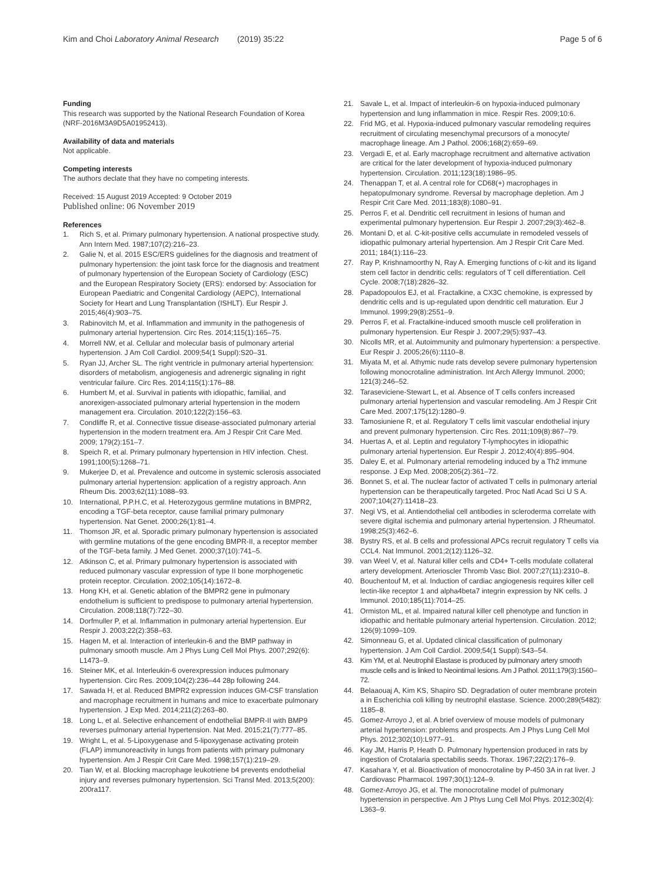Kim and Choi Laboratory Animal Research (2019) 35:22 Page 5 of 6
Funding
This research was supported by the National Research Foundation of Korea (NRF-2016M3A9D5A01952413).
Availability of data and materials
Not applicable.
Competing interests
The authors declate that they have no competing interests.
Received: 15 August 2019 Accepted: 9 October 2019
Published online: 06 November 2019
References
1. Rich S, et al. Primary pulmonary hypertension. A national prospective study. Ann Intern Med. 1987;107(2):216–23.
2. Galie N, et al. 2015 ESC/ERS guidelines for the diagnosis and treatment of pulmonary hypertension: the joint task force for the diagnosis and treatment of pulmonary hypertension of the European Society of Cardiology (ESC) and the European Respiratory Society (ERS): endorsed by: Association for European Paediatric and Congenital Cardiology (AEPC), International Society for Heart and Lung Transplantation (ISHLT). Eur Respir J. 2015;46(4):903–75.
3. Rabinovitch M, et al. Inflammation and immunity in the pathogenesis of pulmonary arterial hypertension. Circ Res. 2014;115(1):165–75.
4. Morrell NW, et al. Cellular and molecular basis of pulmonary arterial hypertension. J Am Coll Cardiol. 2009;54(1 Suppl):S20–31.
5. Ryan JJ, Archer SL. The right ventricle in pulmonary arterial hypertension: disorders of metabolism, angiogenesis and adrenergic signaling in right ventricular failure. Circ Res. 2014;115(1):176–88.
6. Humbert M, et al. Survival in patients with idiopathic, familial, and anorexigen-associated pulmonary arterial hypertension in the modern management era. Circulation. 2010;122(2):156–63.
7. Condliffe R, et al. Connective tissue disease-associated pulmonary arterial hypertension in the modern treatment era. Am J Respir Crit Care Med. 2009; 179(2):151–7.
8. Speich R, et al. Primary pulmonary hypertension in HIV infection. Chest. 1991;100(5):1268–71.
9. Mukerjee D, et al. Prevalence and outcome in systemic sclerosis associated pulmonary arterial hypertension: application of a registry approach. Ann Rheum Dis. 2003;62(11):1088–93.
10. International, P.P.H.C, et al. Heterozygous germline mutations in BMPR2, encoding a TGF-beta receptor, cause familial primary pulmonary hypertension. Nat Genet. 2000;26(1):81–4.
11. Thomson JR, et al. Sporadic primary pulmonary hypertension is associated with germline mutations of the gene encoding BMPR-II, a receptor member of the TGF-beta family. J Med Genet. 2000;37(10):741–5.
12. Atkinson C, et al. Primary pulmonary hypertension is associated with reduced pulmonary vascular expression of type II bone morphogenetic protein receptor. Circulation. 2002;105(14):1672–8.
13. Hong KH, et al. Genetic ablation of the BMPR2 gene in pulmonary endothelium is sufficient to predispose to pulmonary arterial hypertension. Circulation. 2008;118(7):722–30.
14. Dorfmuller P, et al. Inflammation in pulmonary arterial hypertension. Eur Respir J. 2003;22(2):358–63.
15. Hagen M, et al. Interaction of interleukin-6 and the BMP pathway in pulmonary smooth muscle. Am J Phys Lung Cell Mol Phys. 2007;292(6): L1473–9.
16. Steiner MK, et al. Interleukin-6 overexpression induces pulmonary hypertension. Circ Res. 2009;104(2):236–44 28p following 244.
17. Sawada H, et al. Reduced BMPR2 expression induces GM-CSF translation and macrophage recruitment in humans and mice to exacerbate pulmonary hypertension. J Exp Med. 2014;211(2):263–80.
18. Long L, et al. Selective enhancement of endothelial BMPR-II with BMP9 reverses pulmonary arterial hypertension. Nat Med. 2015;21(7):777–85.
19. Wright L, et al. 5-Lipoxygenase and 5-lipoxygenase activating protein (FLAP) immunoreactivity in lungs from patients with primary pulmonary hypertension. Am J Respir Crit Care Med. 1998;157(1):219–29.
20. Tian W, et al. Blocking macrophage leukotriene b4 prevents endothelial injury and reverses pulmonary hypertension. Sci Transl Med. 2013;5(200): 200ra117.
21. Savale L, et al. Impact of interleukin-6 on hypoxia-induced pulmonary hypertension and lung inflammation in mice. Respir Res. 2009;10:6.
22. Frid MG, et al. Hypoxia-induced pulmonary vascular remodeling requires recruitment of circulating mesenchymal precursors of a monocyte/ macrophage lineage. Am J Pathol. 2006;168(2):659–69.
23. Vergadi E, et al. Early macrophage recruitment and alternative activation are critical for the later development of hypoxia-induced pulmonary hypertension. Circulation. 2011;123(18):1986–95.
24. Thenappan T, et al. A central role for CD68(+) macrophages in hepatopulmonary syndrome. Reversal by macrophage depletion. Am J Respir Crit Care Med. 2011;183(8):1080–91.
25. Perros F, et al. Dendritic cell recruitment in lesions of human and experimental pulmonary hypertension. Eur Respir J. 2007;29(3):462–8.
26. Montani D, et al. C-kit-positive cells accumulate in remodeled vessels of idiopathic pulmonary arterial hypertension. Am J Respir Crit Care Med. 2011; 184(1):116–23.
27. Ray P, Krishnamoorthy N, Ray A. Emerging functions of c-kit and its ligand stem cell factor in dendritic cells: regulators of T cell differentiation. Cell Cycle. 2008;7(18):2826–32.
28. Papadopoulos EJ, et al. Fractalkine, a CX3C chemokine, is expressed by dendritic cells and is up-regulated upon dendritic cell maturation. Eur J Immunol. 1999;29(8):2551–9.
29. Perros F, et al. Fractalkine-induced smooth muscle cell proliferation in pulmonary hypertension. Eur Respir J. 2007;29(5):937–43.
30. Nicolls MR, et al. Autoimmunity and pulmonary hypertension: a perspective. Eur Respir J. 2005;26(6):1110–8.
31. Miyata M, et al. Athymic nude rats develop severe pulmonary hypertension following monocrotaline administration. Int Arch Allergy Immunol. 2000; 121(3):246–52.
32. Taraseviciene-Stewart L, et al. Absence of T cells confers increased pulmonary arterial hypertension and vascular remodeling. Am J Respir Crit Care Med. 2007;175(12):1280–9.
33. Tamosiuniene R, et al. Regulatory T cells limit vascular endothelial injury and prevent pulmonary hypertension. Circ Res. 2011;109(8):867–79.
34. Huertas A, et al. Leptin and regulatory T-lymphocytes in idiopathic pulmonary arterial hypertension. Eur Respir J. 2012;40(4):895–904.
35. Daley E, et al. Pulmonary arterial remodeling induced by a Th2 immune response. J Exp Med. 2008;205(2):361–72.
36. Bonnet S, et al. The nuclear factor of activated T cells in pulmonary arterial hypertension can be therapeutically targeted. Proc Natl Acad Sci U S A. 2007;104(27):11418–23.
37. Negi VS, et al. Antiendothelial cell antibodies in scleroderma correlate with severe digital ischemia and pulmonary arterial hypertension. J Rheumatol. 1998;25(3):462–6.
38. Bystry RS, et al. B cells and professional APCs recruit regulatory T cells via CCL4. Nat Immunol. 2001;2(12):1126–32.
39. van Weel V, et al. Natural killer cells and CD4+ T-cells modulate collateral artery development. Arterioscler Thromb Vasc Biol. 2007;27(11):2310–8.
40. Bouchentouf M, et al. Induction of cardiac angiogenesis requires killer cell lectin-like receptor 1 and alpha4beta7 integrin expression by NK cells. J Immunol. 2010;185(11):7014–25.
41. Ormiston ML, et al. Impaired natural killer cell phenotype and function in idiopathic and heritable pulmonary arterial hypertension. Circulation. 2012; 126(9):1099–109.
42. Simonneau G, et al. Updated clinical classification of pulmonary hypertension. J Am Coll Cardiol. 2009;54(1 Suppl):S43–54.
43. Kim YM, et al. Neutrophil Elastase is produced by pulmonary artery smooth muscle cells and is linked to Neointimal lesions. Am J Pathol. 2011;179(3):1560–72.
44. Belaaouaj A, Kim KS, Shapiro SD. Degradation of outer membrane protein a in Escherichia coli killing by neutrophil elastase. Science. 2000;289(5482): 1185–8.
45. Gomez-Arroyo J, et al. A brief overview of mouse models of pulmonary arterial hypertension: problems and prospects. Am J Phys Lung Cell Mol Phys. 2012;302(10):L977–91.
46. Kay JM, Harris P, Heath D. Pulmonary hypertension produced in rats by ingestion of Crotalaria spectabilis seeds. Thorax. 1967;22(2):176–9.
47. Kasahara Y, et al. Bioactivation of monocrotaline by P-450 3A in rat liver. J Cardiovasc Pharmacol. 1997;30(1):124–9.
48. Gomez-Arroyo JG, et al. The monocrotaline model of pulmonary hypertension in perspective. Am J Phys Lung Cell Mol Phys. 2012;302(4): L363–9.